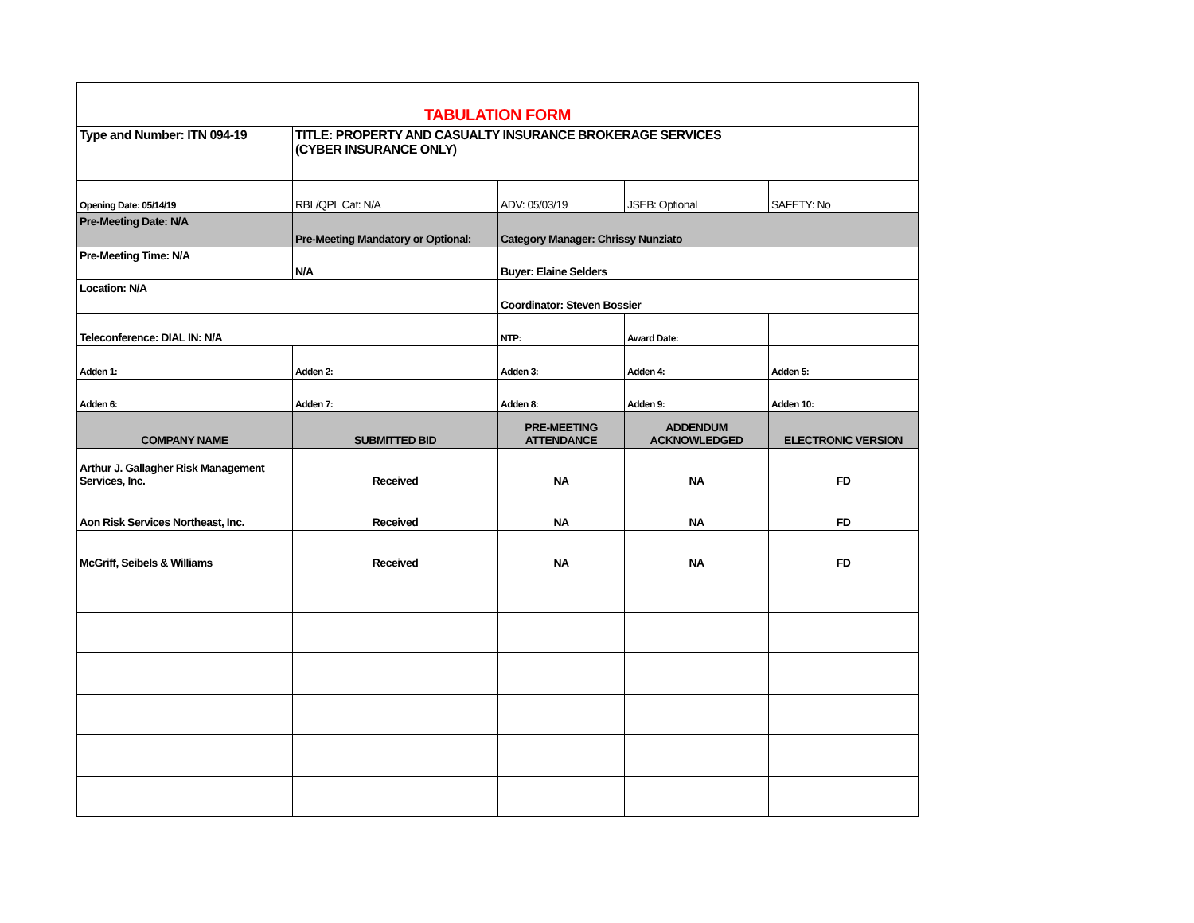| TABULATION FORM | | | | |
| Type and Number: ITN 094-19 | TITLE: PROPERTY AND CASUALTY INSURANCE BROKERAGE SERVICES (CYBER INSURANCE ONLY) | | | |
| Opening Date: 05/14/19 | RBL/QPL Cat: N/A | ADV: 05/03/19 | JSEB: Optional | SAFETY: No |
| Pre-Meeting Date: N/A | Pre-Meeting Mandatory or Optional: | Category Manager: Chrissy Nunziato | | |
| Pre-Meeting Time: N/A | N/A | Buyer: Elaine Selders | | |
| Location: N/A | | Coordinator: Steven Bossier | | |
| Teleconference: DIAL IN: N/A | | NTP: | Award Date: | |
| Adden 1: | Adden 2: | Adden 3: | Adden 4: | Adden 5: |
| Adden 6: | Adden 7: | Adden 8: | Adden 9: | Adden 10: |
| COMPANY NAME | SUBMITTED BID | PRE-MEETING ATTENDANCE | ADDENDUM ACKNOWLEDGED | ELECTRONIC VERSION |
| Arthur J. Gallagher Risk Management Services, Inc. | Received | NA | NA | FD |
| Aon Risk Services Northeast, Inc. | Received | NA | NA | FD |
| McGriff, Seibels & Williams | Received | NA | NA | FD |